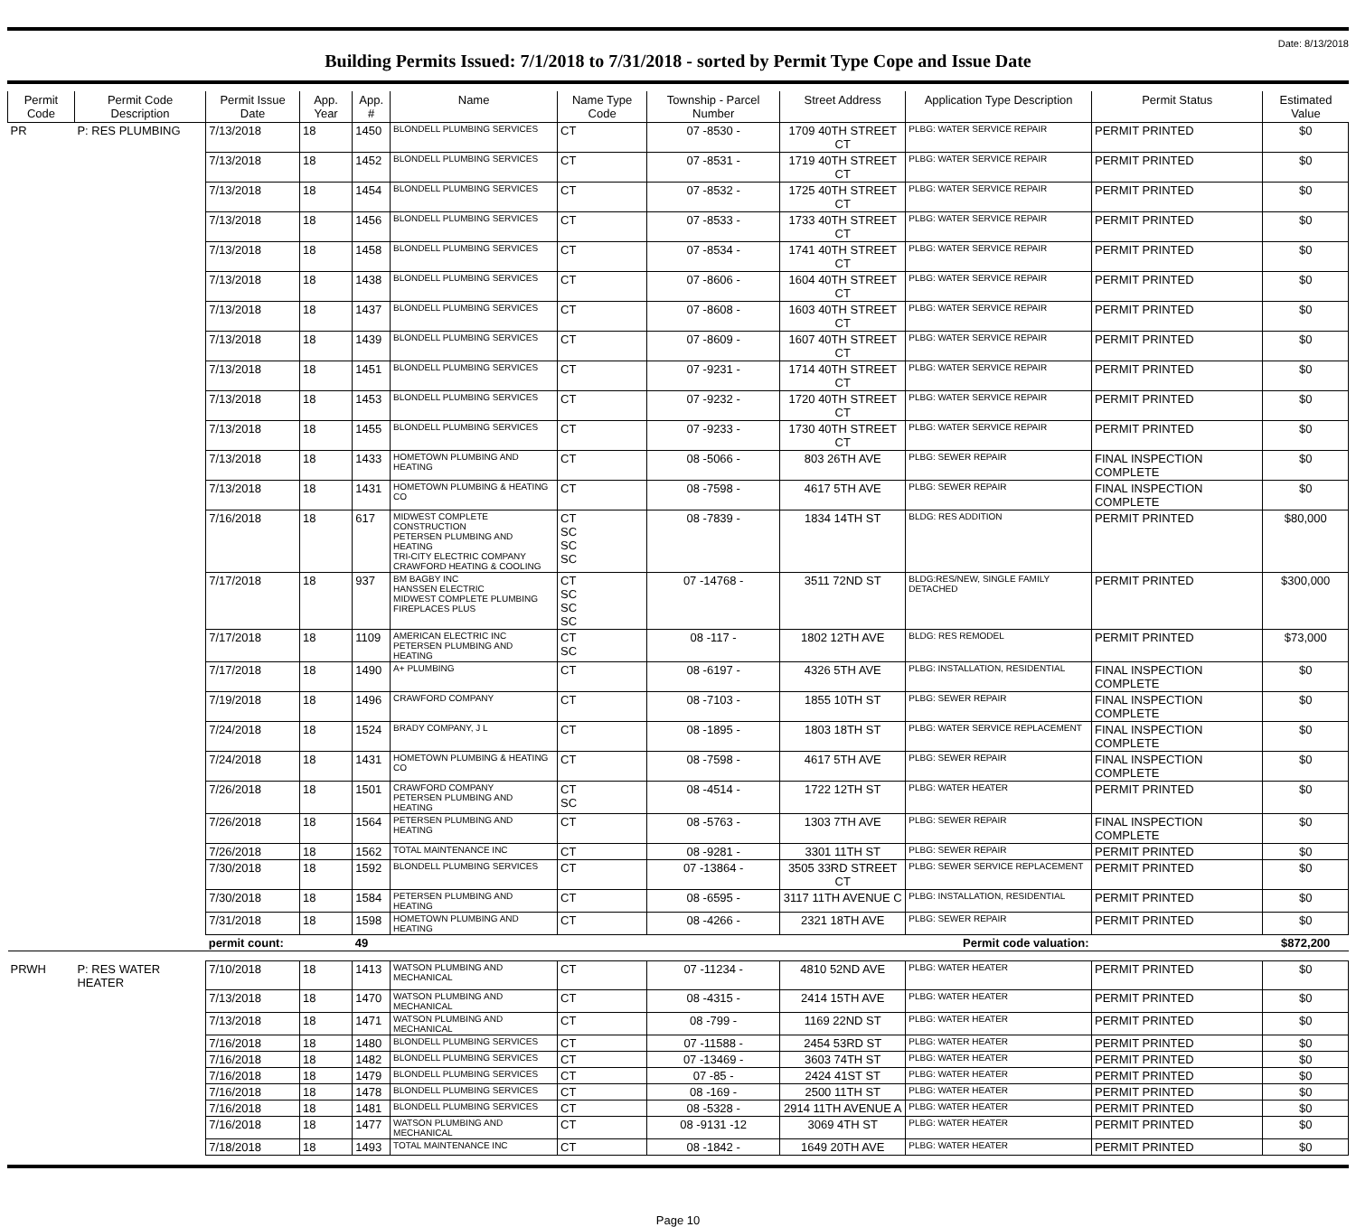Date: 8/13/2018
Building Permits Issued: 7/1/2018 to 7/31/2018 - sorted by Permit Type Cope and Issue Date
| Permit Code | Permit Code Description | Permit Issue Date | App. Year | App. # | Name | Name Type Code | Township - Parcel Number | Street Address | Application Type Description | Permit Status | Estimated Value |
| --- | --- | --- | --- | --- | --- | --- | --- | --- | --- | --- | --- |
| PR | P: RES PLUMBING | 7/13/2018 | 18 | 1450 | BLONDELL PLUMBING SERVICES | CT | 07 -8530 - | 1709 40TH STREET CT | PLBG: WATER SERVICE REPAIR | PERMIT PRINTED | $0 |
| | | 7/13/2018 | 18 | 1452 | BLONDELL PLUMBING SERVICES | CT | 07 -8531 - | 1719 40TH STREET CT | PLBG: WATER SERVICE REPAIR | PERMIT PRINTED | $0 |
| | | 7/13/2018 | 18 | 1454 | BLONDELL PLUMBING SERVICES | CT | 07 -8532 - | 1725 40TH STREET CT | PLBG: WATER SERVICE REPAIR | PERMIT PRINTED | $0 |
| | | 7/13/2018 | 18 | 1456 | BLONDELL PLUMBING SERVICES | CT | 07 -8533 - | 1733 40TH STREET CT | PLBG: WATER SERVICE REPAIR | PERMIT PRINTED | $0 |
| | | 7/13/2018 | 18 | 1458 | BLONDELL PLUMBING SERVICES | CT | 07 -8534 - | 1741 40TH STREET CT | PLBG: WATER SERVICE REPAIR | PERMIT PRINTED | $0 |
| | | 7/13/2018 | 18 | 1438 | BLONDELL PLUMBING SERVICES | CT | 07 -8606 - | 1604 40TH STREET CT | PLBG: WATER SERVICE REPAIR | PERMIT PRINTED | $0 |
| | | 7/13/2018 | 18 | 1437 | BLONDELL PLUMBING SERVICES | CT | 07 -8608 - | 1603 40TH STREET CT | PLBG: WATER SERVICE REPAIR | PERMIT PRINTED | $0 |
| | | 7/13/2018 | 18 | 1439 | BLONDELL PLUMBING SERVICES | CT | 07 -8609 - | 1607 40TH STREET CT | PLBG: WATER SERVICE REPAIR | PERMIT PRINTED | $0 |
| | | 7/13/2018 | 18 | 1451 | BLONDELL PLUMBING SERVICES | CT | 07 -9231 - | 1714 40TH STREET CT | PLBG: WATER SERVICE REPAIR | PERMIT PRINTED | $0 |
| | | 7/13/2018 | 18 | 1453 | BLONDELL PLUMBING SERVICES | CT | 07 -9232 - | 1720 40TH STREET CT | PLBG: WATER SERVICE REPAIR | PERMIT PRINTED | $0 |
| | | 7/13/2018 | 18 | 1455 | BLONDELL PLUMBING SERVICES | CT | 07 -9233 - | 1730 40TH STREET CT | PLBG: WATER SERVICE REPAIR | PERMIT PRINTED | $0 |
| | | 7/13/2018 | 18 | 1433 | HOMETOWN PLUMBING AND HEATING | CT | 08 -5066 - | 803 26TH AVE | PLBG: SEWER REPAIR | FINAL INSPECTION COMPLETE | $0 |
| | | 7/13/2018 | 18 | 1431 | HOMETOWN PLUMBING & HEATING CO | CT | 08 -7598 - | 4617 5TH AVE | PLBG: SEWER REPAIR | FINAL INSPECTION COMPLETE | $0 |
| | | 7/16/2018 | 18 | 617 | MIDWEST COMPLETE CONSTRUCTION PETERSEN PLUMBING AND HEATING TRI-CITY ELECTRIC COMPANY CRAWFORD HEATING & COOLING | CT SC SC SC | 08 -7839 - | 1834 14TH ST | BLDG: RES ADDITION | PERMIT PRINTED | $80,000 |
| | | 7/17/2018 | 18 | 937 | BM BAGBY INC HANSSEN ELECTRIC MIDWEST COMPLETE PLUMBING FIREPLACES PLUS | CT SC SC SC | 07 -14768 - | 3511 72ND ST | BLDG:RES/NEW, SINGLE FAMILY DETACHED | PERMIT PRINTED | $300,000 |
| | | 7/17/2018 | 18 | 1109 | AMERICAN ELECTRIC INC PETERSEN PLUMBING AND HEATING | CT SC | 08 -117 - | 1802 12TH AVE | BLDG: RES REMODEL | PERMIT PRINTED | $73,000 |
| | | 7/17/2018 | 18 | 1490 | A+ PLUMBING | CT | 08 -6197 - | 4326 5TH AVE | PLBG: INSTALLATION, RESIDENTIAL | FINAL INSPECTION COMPLETE | $0 |
| | | 7/19/2018 | 18 | 1496 | CRAWFORD COMPANY | CT | 08 -7103 - | 1855 10TH ST | PLBG: SEWER REPAIR | FINAL INSPECTION COMPLETE | $0 |
| | | 7/24/2018 | 18 | 1524 | BRADY COMPANY, J L | CT | 08 -1895 - | 1803 18TH ST | PLBG: WATER SERVICE REPLACEMENT | FINAL INSPECTION COMPLETE | $0 |
| | | 7/24/2018 | 18 | 1431 | HOMETOWN PLUMBING & HEATING CO | CT | 08 -7598 - | 4617 5TH AVE | PLBG: SEWER REPAIR | FINAL INSPECTION COMPLETE | $0 |
| | | 7/26/2018 | 18 | 1501 | CRAWFORD COMPANY PETERSEN PLUMBING AND HEATING | CT SC | 08 -4514 - | 1722 12TH ST | PLBG: WATER HEATER | PERMIT PRINTED | $0 |
| | | 7/26/2018 | 18 | 1564 | PETERSEN PLUMBING AND HEATING | CT | 08 -5763 - | 1303 7TH AVE | PLBG: SEWER REPAIR | FINAL INSPECTION COMPLETE | $0 |
| | | 7/26/2018 | 18 | 1562 | TOTAL MAINTENANCE INC | CT | 08 -9281 - | 3301 11TH ST | PLBG: SEWER REPAIR | PERMIT PRINTED | $0 |
| | | 7/30/2018 | 18 | 1592 | BLONDELL PLUMBING SERVICES | CT | 07 -13864 - | 3505 33RD STREET CT | PLBG: SEWER SERVICE REPLACEMENT | PERMIT PRINTED | $0 |
| | | 7/30/2018 | 18 | 1584 | PETERSEN PLUMBING AND HEATING | CT | 08 -6595 - | 3117 11TH AVENUE C | PLBG: INSTALLATION, RESIDENTIAL | PERMIT PRINTED | $0 |
| | | 7/31/2018 | 18 | 1598 | HOMETOWN PLUMBING AND HEATING | CT | 08 -4266 - | 2321 18TH AVE | PLBG: SEWER REPAIR | PERMIT PRINTED | $0 |
| | | permit count: | | 49 | Permit code valuation: | | | | | | $872,200 |
| PRWH | P: RES WATER HEATER | 7/10/2018 | 18 | 1413 | WATSON PLUMBING AND MECHANICAL | CT | 07 -11234 - | 4810 52ND AVE | PLBG: WATER HEATER | PERMIT PRINTED | $0 |
| | | 7/13/2018 | 18 | 1470 | WATSON PLUMBING AND MECHANICAL | CT | 08 -4315 - | 2414 15TH AVE | PLBG: WATER HEATER | PERMIT PRINTED | $0 |
| | | 7/13/2018 | 18 | 1471 | WATSON PLUMBING AND MECHANICAL | CT | 08 -799 - | 1169 22ND ST | PLBG: WATER HEATER | PERMIT PRINTED | $0 |
| | | 7/16/2018 | 18 | 1480 | BLONDELL PLUMBING SERVICES | CT | 07 -11588 - | 2454 53RD ST | PLBG: WATER HEATER | PERMIT PRINTED | $0 |
| | | 7/16/2018 | 18 | 1482 | BLONDELL PLUMBING SERVICES | CT | 07 -13469 - | 3603 74TH ST | PLBG: WATER HEATER | PERMIT PRINTED | $0 |
| | | 7/16/2018 | 18 | 1479 | BLONDELL PLUMBING SERVICES | CT | 07 -85 - | 2424 41ST ST | PLBG: WATER HEATER | PERMIT PRINTED | $0 |
| | | 7/16/2018 | 18 | 1478 | BLONDELL PLUMBING SERVICES | CT | 08 -169 - | 2500 11TH ST | PLBG: WATER HEATER | PERMIT PRINTED | $0 |
| | | 7/16/2018 | 18 | 1481 | BLONDELL PLUMBING SERVICES | CT | 08 -5328 - | 2914 11TH AVENUE A | PLBG: WATER HEATER | PERMIT PRINTED | $0 |
| | | 7/16/2018 | 18 | 1477 | WATSON PLUMBING AND MECHANICAL | CT | 08 -9131 -12 | 3069 4TH ST | PLBG: WATER HEATER | PERMIT PRINTED | $0 |
| | | 7/18/2018 | 18 | 1493 | TOTAL MAINTENANCE INC | CT | 08 -1842 - | 1649 20TH AVE | PLBG: WATER HEATER | PERMIT PRINTED | $0 |
Page 10